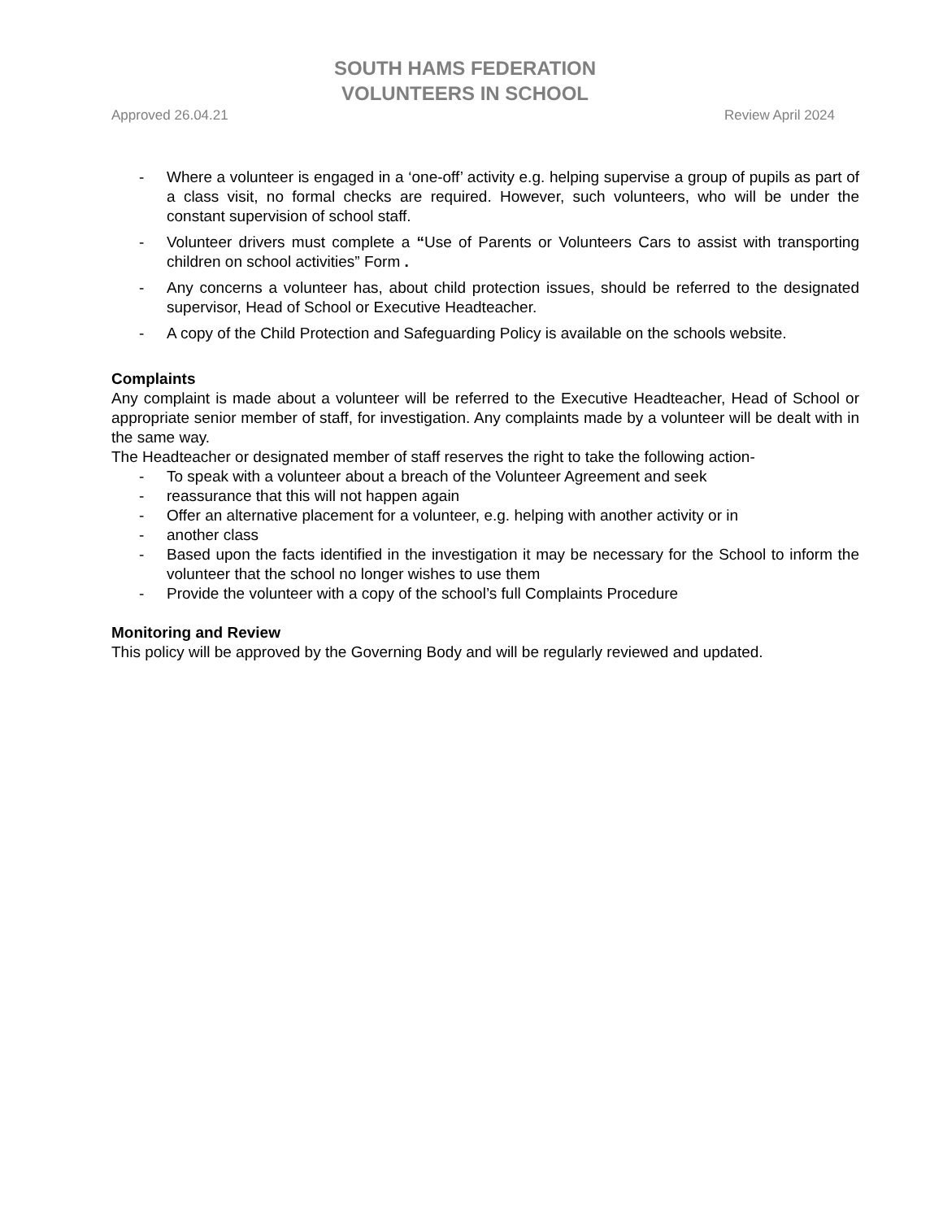SOUTH HAMS FEDERATION
VOLUNTEERS IN SCHOOL
Approved 26.04.21 Review April 2024
- Where a volunteer is engaged in a ‘one-off’ activity e.g. helping supervise a group of pupils as part of a class visit, no formal checks are required. However, such volunteers, who will be under the constant supervision of school staff.
- Volunteer drivers must complete a “Use of Parents or Volunteers Cars to assist with transporting children on school activities” Form .
- Any concerns a volunteer has, about child protection issues, should be referred to the designated supervisor, Head of School or Executive Headteacher.
- A copy of the Child Protection and Safeguarding Policy is available on the schools website.
Complaints
Any complaint is made about a volunteer will be referred to the Executive Headteacher, Head of School or appropriate senior member of staff, for investigation. Any complaints made by a volunteer will be dealt with in the same way.
The Headteacher or designated member of staff reserves the right to take the following action-
- To speak with a volunteer about a breach of the Volunteer Agreement and seek
- reassurance that this will not happen again
- Offer an alternative placement for a volunteer, e.g. helping with another activity or in
- another class
- Based upon the facts identified in the investigation it may be necessary for the School to inform the volunteer that the school no longer wishes to use them
- Provide the volunteer with a copy of the school’s full Complaints Procedure
Monitoring and Review
This policy will be approved by the Governing Body and will be regularly reviewed and updated.